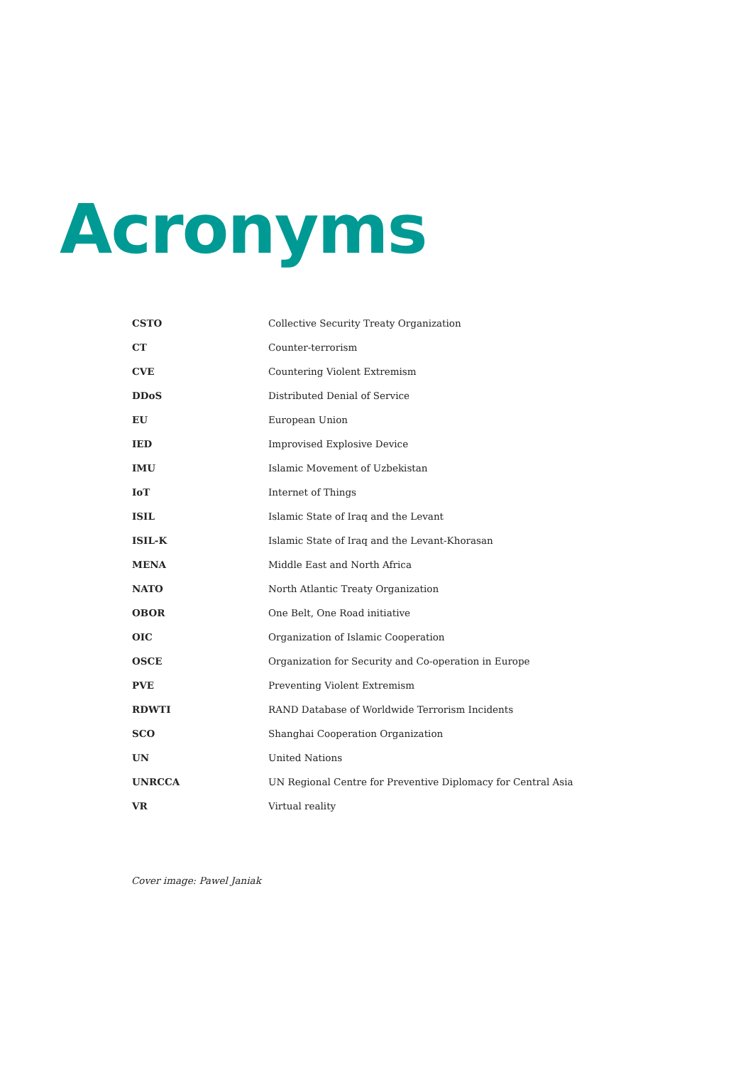Acronyms
| CSTO | Collective Security Treaty Organization |
| CT | Counter-terrorism |
| CVE | Countering Violent Extremism |
| DDoS | Distributed Denial of Service |
| EU | European Union |
| IED | Improvised Explosive Device |
| IMU | Islamic Movement of Uzbekistan |
| IoT | Internet of Things |
| ISIL | Islamic State of Iraq and the Levant |
| ISIL-K | Islamic State of Iraq and the Levant-Khorasan |
| MENA | Middle East and North Africa |
| NATO | North Atlantic Treaty Organization |
| OBOR | One Belt, One Road initiative |
| OIC | Organization of Islamic Cooperation |
| OSCE | Organization for Security and Co-operation in Europe |
| PVE | Preventing Violent Extremism |
| RDWTI | RAND Database of Worldwide Terrorism Incidents |
| SCO | Shanghai Cooperation Organization |
| UN | United Nations |
| UNRCCA | UN Regional Centre for Preventive Diplomacy for Central Asia |
| VR | Virtual reality |
Cover image: Pawel Janiak